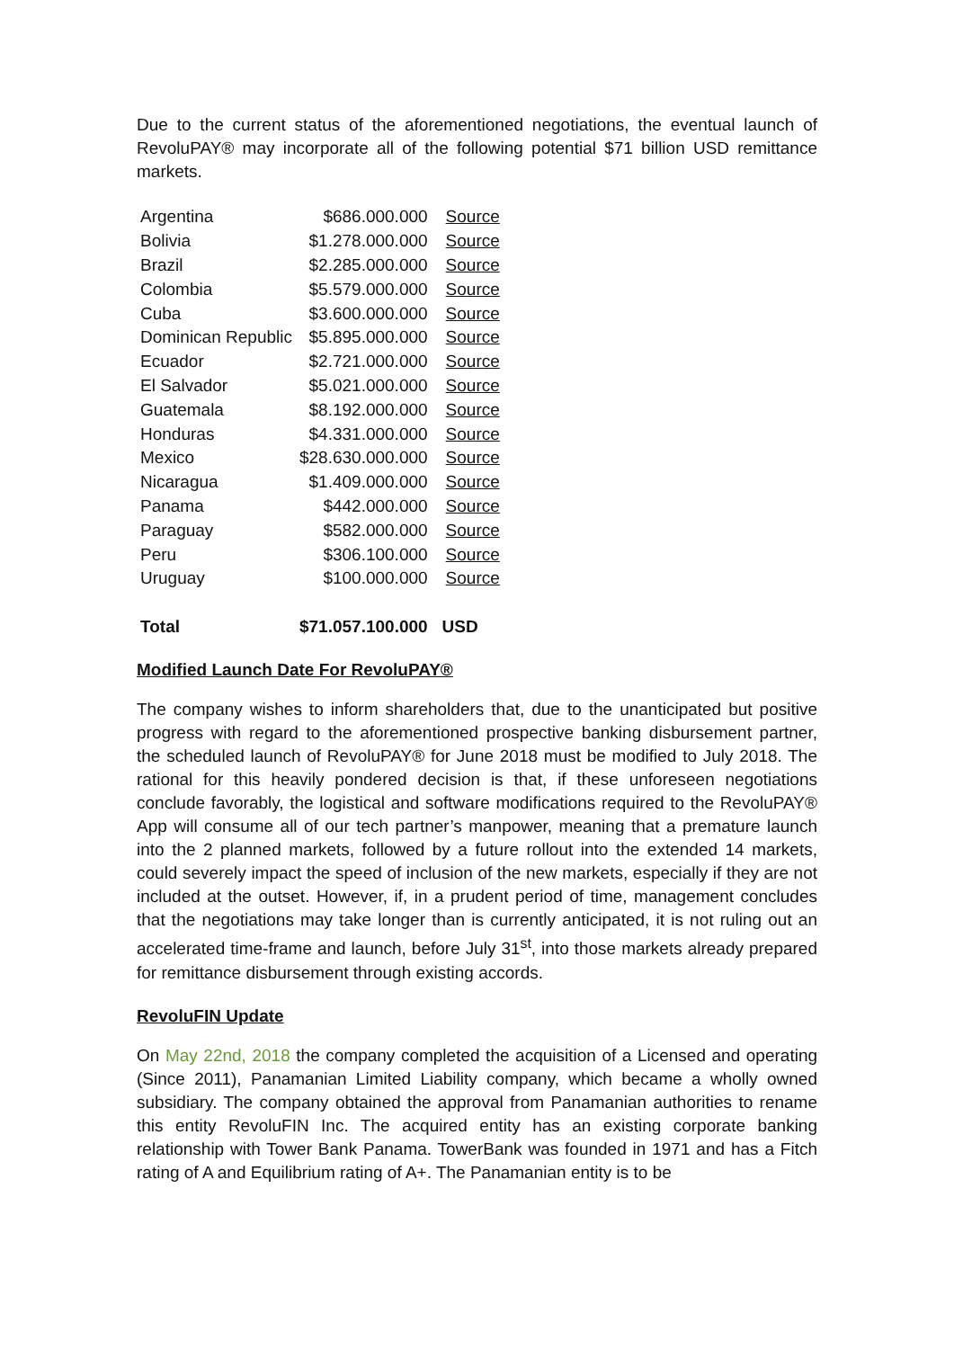Due to the current status of the aforementioned negotiations, the eventual launch of RevoluPAY® may incorporate all of the following potential $71 billion USD remittance markets.
| Argentina | $686.000.000 | Source |
| Bolivia | $1.278.000.000 | Source |
| Brazil | $2.285.000.000 | Source |
| Colombia | $5.579.000.000 | Source |
| Cuba | $3.600.000.000 | Source |
| Dominican Republic | $5.895.000.000 | Source |
| Ecuador | $2.721.000.000 | Source |
| El Salvador | $5.021.000.000 | Source |
| Guatemala | $8.192.000.000 | Source |
| Honduras | $4.331.000.000 | Source |
| Mexico | $28.630.000.000 | Source |
| Nicaragua | $1.409.000.000 | Source |
| Panama | $442.000.000 | Source |
| Paraguay | $582.000.000 | Source |
| Peru | $306.100.000 | Source |
| Uruguay | $100.000.000 | Source |
| Total | $71.057.100.000 | USD |
Modified Launch Date For RevoluPAY®
The company wishes to inform shareholders that, due to the unanticipated but positive progress with regard to the aforementioned prospective banking disbursement partner, the scheduled launch of RevoluPAY® for June 2018 must be modified to July 2018. The rational for this heavily pondered decision is that, if these unforeseen negotiations conclude favorably, the logistical and software modifications required to the RevoluPAY® App will consume all of our tech partner’s manpower, meaning that a premature launch into the 2 planned markets, followed by a future rollout into the extended 14 markets, could severely impact the speed of inclusion of the new markets, especially if they are not included at the outset. However, if, in a prudent period of time, management concludes that the negotiations may take longer than is currently anticipated, it is not ruling out an accelerated time-frame and launch, before July 31<sup>st</sup>, into those markets already prepared for remittance disbursement through existing accords.
RevoluFIN Update
On May 22nd, 2018 the company completed the acquisition of a Licensed and operating (Since 2011), Panamanian Limited Liability company, which became a wholly owned subsidiary. The company obtained the approval from Panamanian authorities to rename this entity RevoluFIN Inc. The acquired entity has an existing corporate banking relationship with Tower Bank Panama. TowerBank was founded in 1971 and has a Fitch rating of A and Equilibrium rating of A+. The Panamanian entity is to be